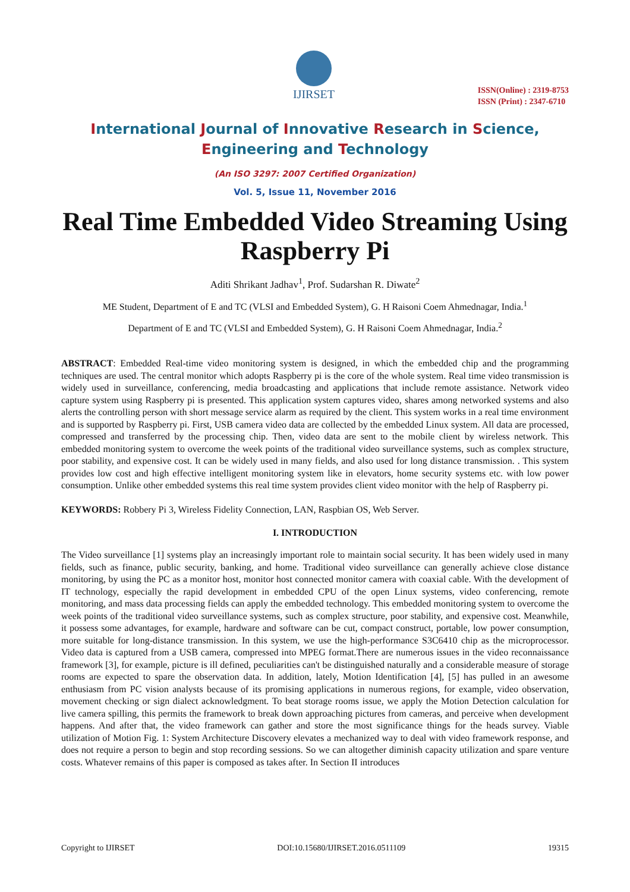IJIRSET
ISSN(Online) : 2319-8753
ISSN (Print) : 2347-6710
International Journal of Innovative Research in Science,
Engineering and Technology
(An ISO 3297: 2007 Certified Organization)
Vol. 5, Issue 11, November 2016
Real Time Embedded Video Streaming Using Raspberry Pi
Aditi Shrikant Jadhav<sup>1</sup>, Prof. Sudarshan R. Diwate<sup>2</sup>
ME Student, Department of E and TC (VLSI and Embedded System), G. H Raisoni Coem Ahmednagar, India.<sup>1</sup>
Department of E and TC (VLSI and Embedded System), G. H Raisoni Coem Ahmednagar, India.<sup>2</sup>
ABSTRACT: Embedded Real-time video monitoring system is designed, in which the embedded chip and the programming techniques are used. The central monitor which adopts Raspberry pi is the core of the whole system. Real time video transmission is widely used in surveillance, conferencing, media broadcasting and applications that include remote assistance. Network video capture system using Raspberry pi is presented. This application system captures video, shares among networked systems and also alerts the controlling person with short message service alarm as required by the client. This system works in a real time environment and is supported by Raspberry pi. First, USB camera video data are collected by the embedded Linux system. All data are processed, compressed and transferred by the processing chip. Then, video data are sent to the mobile client by wireless network. This embedded monitoring system to overcome the week points of the traditional video surveillance systems, such as complex structure, poor stability, and expensive cost. It can be widely used in many fields, and also used for long distance transmission. . This system provides low cost and high effective intelligent monitoring system like in elevators, home security systems etc. with low power consumption. Unlike other embedded systems this real time system provides client video monitor with the help of Raspberry pi.
KEYWORDS: Robbery Pi 3, Wireless Fidelity Connection, LAN, Raspbian OS, Web Server.
I. INTRODUCTION
The Video surveillance [1] systems play an increasingly important role to maintain social security. It has been widely used in many fields, such as finance, public security, banking, and home. Traditional video surveillance can generally achieve close distance monitoring, by using the PC as a monitor host, monitor host connected monitor camera with coaxial cable. With the development of IT technology, especially the rapid development in embedded CPU of the open Linux systems, video conferencing, remote monitoring, and mass data processing fields can apply the embedded technology. This embedded monitoring system to overcome the week points of the traditional video surveillance systems, such as complex structure, poor stability, and expensive cost. Meanwhile, it possess some advantages, for example, hardware and software can be cut, compact construct, portable, low power consumption, more suitable for long-distance transmission. In this system, we use the high-performance S3C6410 chip as the microprocessor. Video data is captured from a USB camera, compressed into MPEG format.There are numerous issues in the video reconnaissance framework [3], for example, picture is ill defined, peculiarities can't be distinguished naturally and a considerable measure of storage rooms are expected to spare the observation data. In addition, lately, Motion Identification [4], [5] has pulled in an awesome enthusiasm from PC vision analysts because of its promising applications in numerous regions, for example, video observation, movement checking or sign dialect acknowledgment. To beat storage rooms issue, we apply the Motion Detection calculation for live camera spilling, this permits the framework to break down approaching pictures from cameras, and perceive when development happens. And after that, the video framework can gather and store the most significance things for the heads survey. Viable utilization of Motion Fig. 1: System Architecture Discovery elevates a mechanized way to deal with video framework response, and does not require a person to begin and stop recording sessions. So we can altogether diminish capacity utilization and spare venture costs. Whatever remains of this paper is composed as takes after. In Section II introduces
Copyright to IJIRSET DOI:10.15680/IJIRSET.2016.0511109 19315